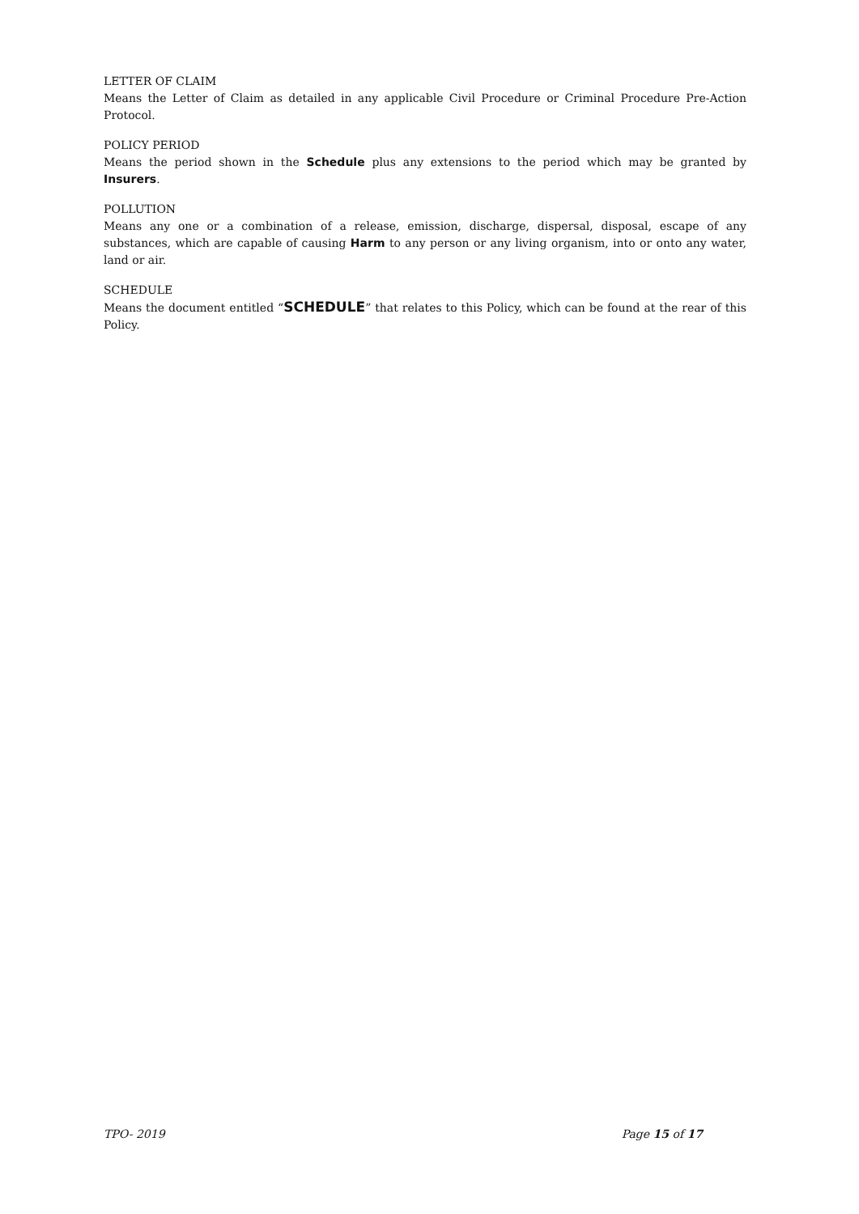LETTER OF CLAIM
Means the Letter of Claim as detailed in any applicable Civil Procedure or Criminal Procedure Pre-Action Protocol.
POLICY PERIOD
Means the period shown in the Schedule plus any extensions to the period which may be granted by Insurers.
POLLUTION
Means any one or a combination of a release, emission, discharge, dispersal, disposal, escape of any substances, which are capable of causing Harm to any person or any living organism, into or onto any water, land or air.
SCHEDULE
Means the document entitled “SCHEDULE” that relates to this Policy, which can be found at the rear of this Policy.
TPO- 2019 Page 15 of 17